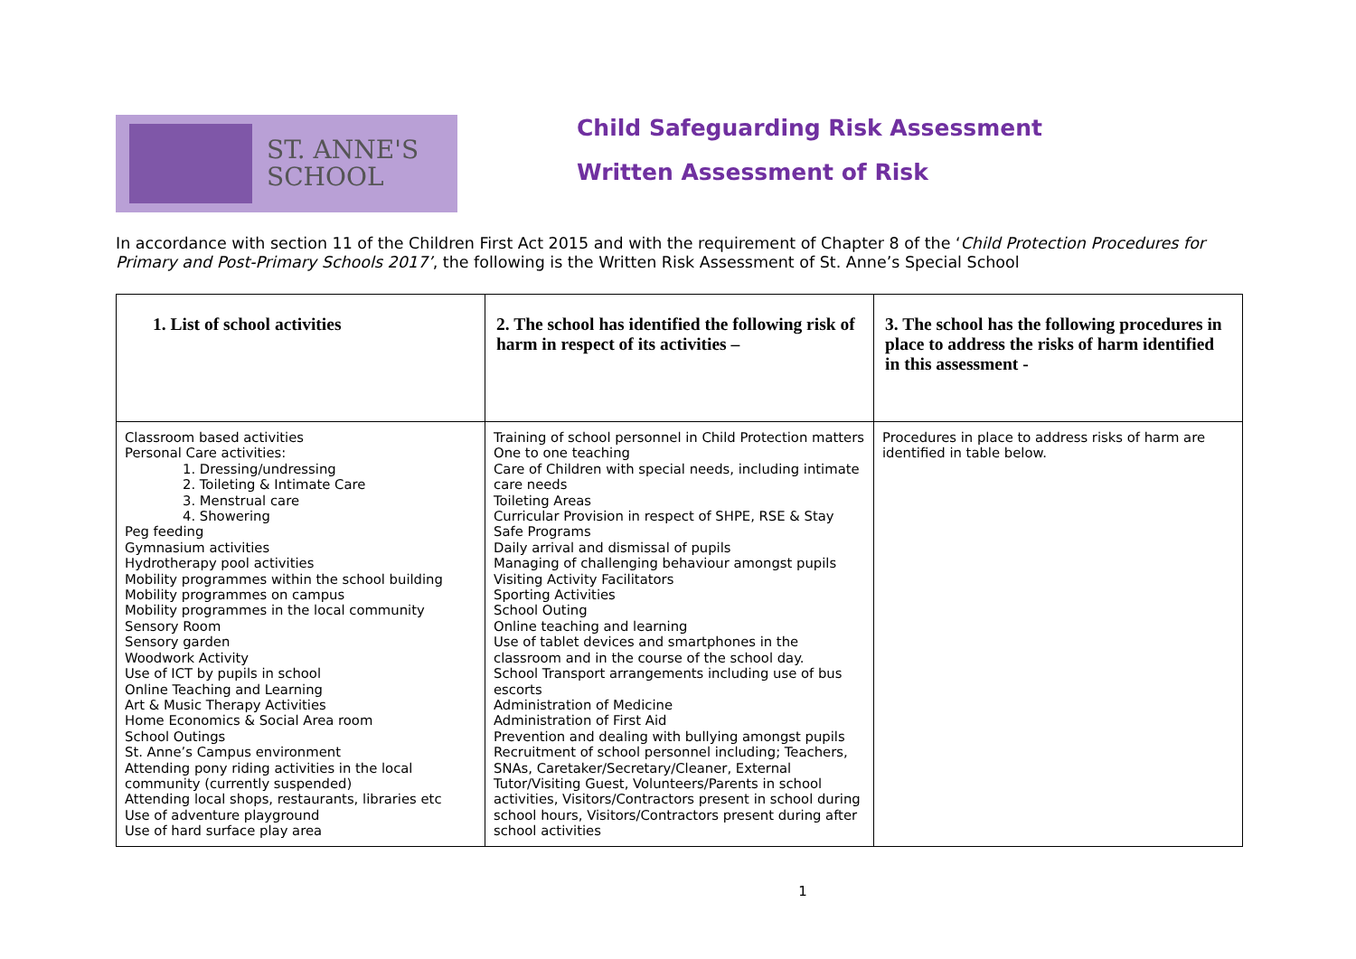ST. ANNE'S
SCHOOL
Child Safeguarding Risk Assessment
Written Assessment of Risk
In accordance with section 11 of the Children First Act 2015 and with the requirement of Chapter 8 of the ‘Child Protection Procedures for Primary and Post-Primary Schools 2017’, the following is the Written Risk Assessment of St. Anne’s Special School
| 1. List of school activities | 2. The school has identified the following risk of harm in respect of its activities – | 3. The school has the following procedures in place to address the risks of harm identified in this assessment - |
| --- | --- | --- |
| Classroom based activities Personal Care activities: 1. Dressing/undressing 2. Toileting & Intimate Care 3. Menstrual care 4. Showering Peg feeding Gymnasium activities Hydrotherapy pool activities Mobility programmes within the school building Mobility programmes on campus Mobility programmes in the local community Sensory Room Sensory garden Woodwork Activity Use of ICT by pupils in school Online Teaching and Learning Art & Music Therapy Activities Home Economics & Social Area room School Outings St. Anne’s Campus environment Attending pony riding activities in the local community (currently suspended) Attending local shops, restaurants, libraries etc Use of adventure playground Use of hard surface play area | Training of school personnel in Child Protection matters One to one teaching Care of Children with special needs, including intimate care needs Toileting Areas Curricular Provision in respect of SHPE, RSE & Stay Safe Programs Daily arrival and dismissal of pupils Managing of challenging behaviour amongst pupils Visiting Activity Facilitators Sporting Activities School Outing Online teaching and learning Use of tablet devices and smartphones in the classroom and in the course of the school day. School Transport arrangements including use of bus escorts Administration of Medicine Administration of First Aid Prevention and dealing with bullying amongst pupils Recruitment of school personnel including; Teachers, SNAs, Caretaker/Secretary/Cleaner, External Tutor/Visiting Guest, Volunteers/Parents in school activities, Visitors/Contractors present in school during school hours, Visitors/Contractors present during after school activities | Procedures in place to address risks of harm are identified in table below. |
1